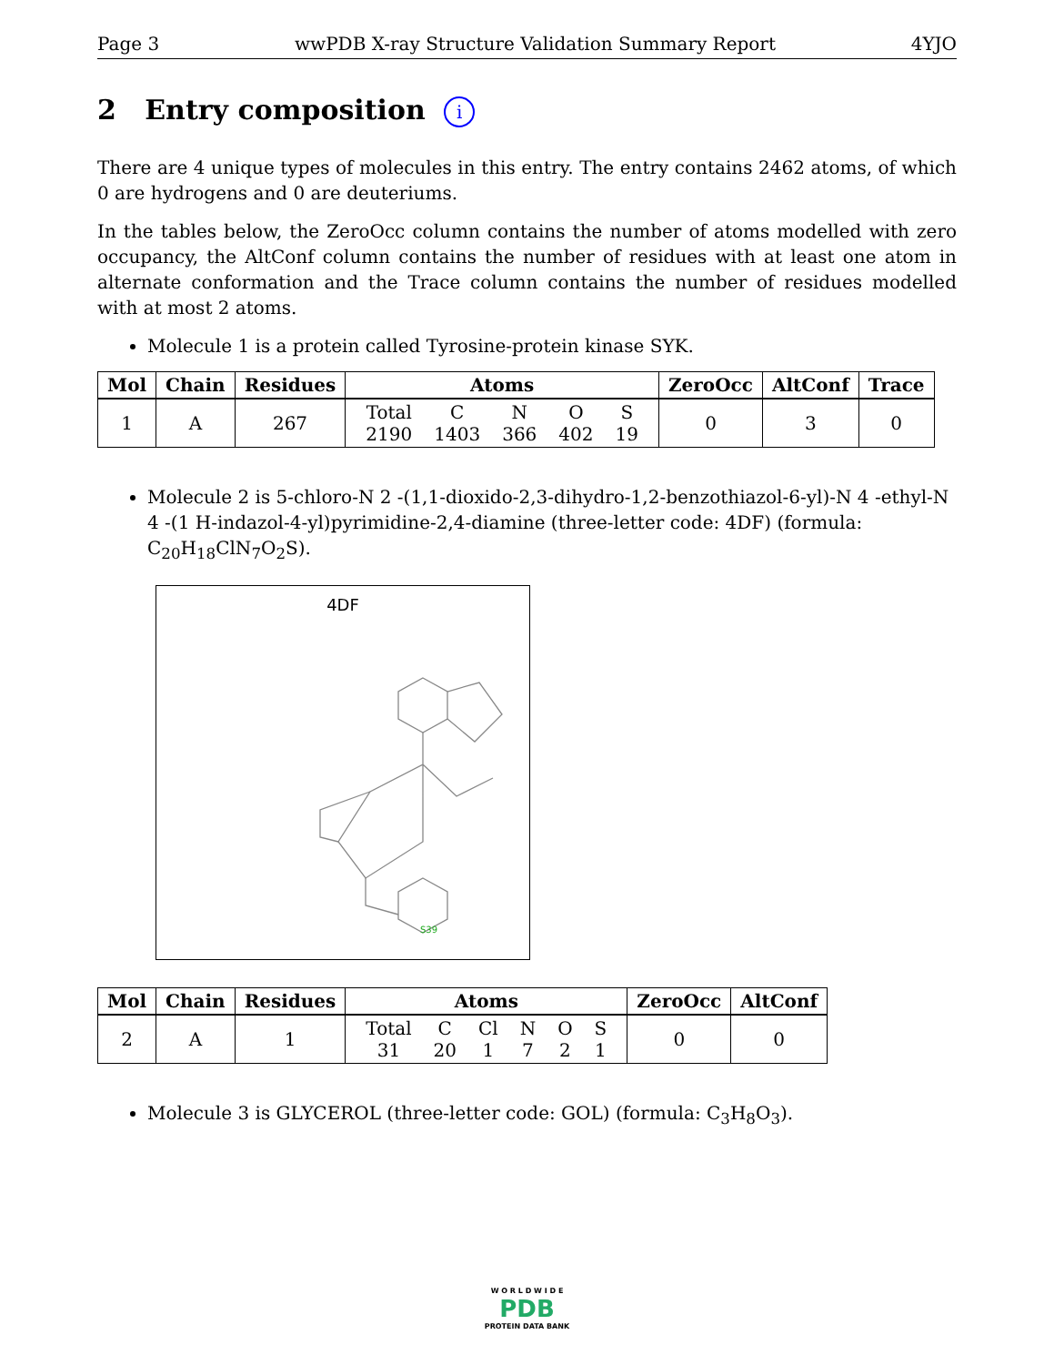Page 3 wwPDB X-ray Structure Validation Summary Report 4YJO
2 Entry composition i
There are 4 unique types of molecules in this entry. The entry contains 2462 atoms, of which 0 are hydrogens and 0 are deuteriums.
In the tables below, the ZeroOcc column contains the number of atoms modelled with zero occupancy, the AltConf column contains the number of residues with at least one atom in alternate conformation and the Trace column contains the number of residues modelled with at most 2 atoms.
Molecule 1 is a protein called Tyrosine-protein kinase SYK.
| Mol | Chain | Residues | Atoms | ZeroOcc | AltConf | Trace |
| --- | --- | --- | --- | --- | --- | --- |
| 1 | A | 267 | / Total / C / N / O / S / / 2190 / 1403 / 366 / 402 / 19 / | 0 | 3 | 0 |
Molecule 2 is 5-chloro-N 2 -(1,1-dioxido-2,3-dihydro-1,2-benzothiazol-6-yl)-N 4 -ethyl-N 4 -(1 H-indazol-4-yl)pyrimidine-2,4-diamine (three-letter code: 4DF) (formula: C<sub>20</sub>H<sub>18</sub>ClN<sub>7</sub>O<sub>2</sub>S).
4DF
S39
| Mol | Chain | Residues | Atoms | ZeroOcc | AltConf |
| --- | --- | --- | --- | --- | --- |
| 2 | A | 1 | / Total / C / Cl / N / O / S / / 31 / 20 / 1 / 7 / 2 / 1 / | 0 | 0 |
Molecule 3 is GLYCEROL (three-letter code: GOL) (formula: C<sub>3</sub>H<sub>8</sub>O<sub>3</sub>).
W O R L D W I D E
PDB
PROTEIN DATA BANK